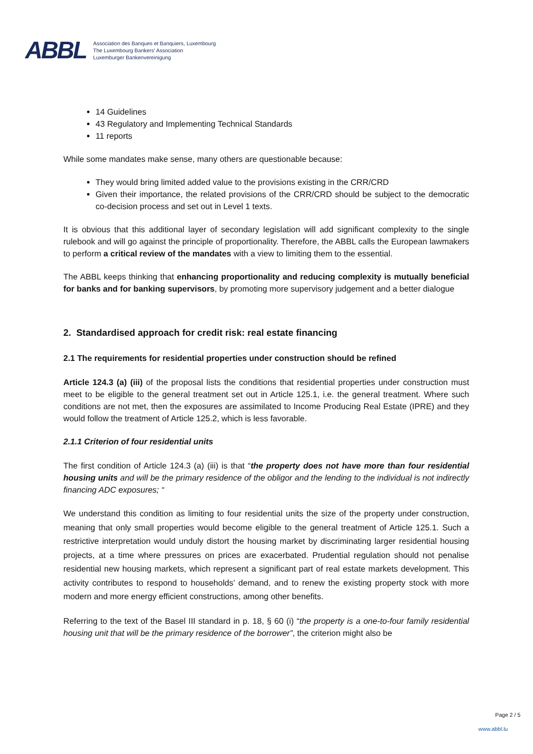ABBL
Association des Banques et Banquiers, Luxembourg
The Luxembourg Bankers' Association
Luxemburger Bankenvereinigung
14 Guidelines
43 Regulatory and Implementing Technical Standards
11 reports
While some mandates make sense, many others are questionable because:
They would bring limited added value to the provisions existing in the CRR/CRD
Given their importance, the related provisions of the CRR/CRD should be subject to the democratic co-decision process and set out in Level 1 texts.
It is obvious that this additional layer of secondary legislation will add significant complexity to the single rulebook and will go against the principle of proportionality. Therefore, the ABBL calls the European lawmakers to perform a critical review of the mandates with a view to limiting them to the essential.
The ABBL keeps thinking that enhancing proportionality and reducing complexity is mutually beneficial for banks and for banking supervisors, by promoting more supervisory judgement and a better dialogue
2. Standardised approach for credit risk: real estate financing
2.1 The requirements for residential properties under construction should be refined
Article 124.3 (a) (iii) of the proposal lists the conditions that residential properties under construction must meet to be eligible to the general treatment set out in Article 125.1, i.e. the general treatment. Where such conditions are not met, then the exposures are assimilated to Income Producing Real Estate (IPRE) and they would follow the treatment of Article 125.2, which is less favorable.
2.1.1 Criterion of four residential units
The first condition of Article 124.3 (a) (iii) is that “the property does not have more than four residential housing units and will be the primary residence of the obligor and the lending to the individual is not indirectly financing ADC exposures; “
We understand this condition as limiting to four residential units the size of the property under construction, meaning that only small properties would become eligible to the general treatment of Article 125.1. Such a restrictive interpretation would unduly distort the housing market by discriminating larger residential housing projects, at a time where pressures on prices are exacerbated. Prudential regulation should not penalise residential new housing markets, which represent a significant part of real estate markets development. This activity contributes to respond to households’ demand, and to renew the existing property stock with more modern and more energy efficient constructions, among other benefits.
Referring to the text of the Basel III standard in p. 18, § 60 (i) “the property is a one-to-four family residential housing unit that will be the primary residence of the borrower”, the criterion might also be
Page 2 / 5
www.abbl.lu